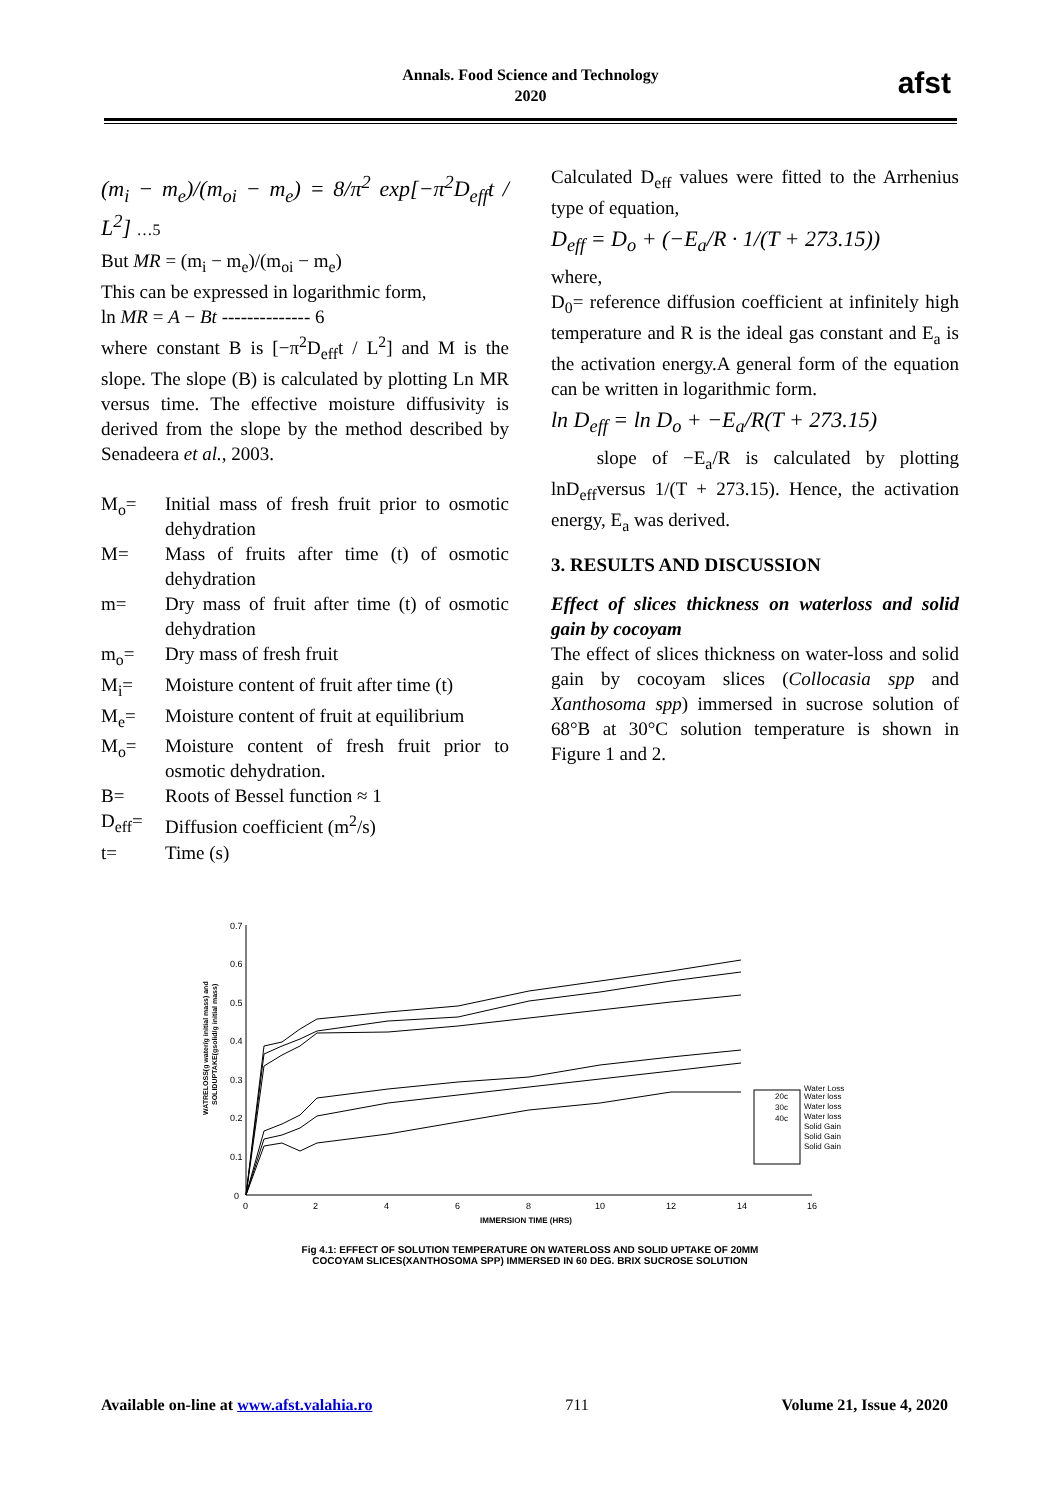Annals. Food Science and Technology
2020
afst
(m<sub>i</sub> − m<sub>e</sub>)/(m<sub>oi</sub> − m<sub>e</sub>) = 8/π<sup>2</sup> exp[−π<sup>2</sup>D<sub>eff</sub>t / L<sup>2</sup>] …5
But MR = (m<sub>i</sub> − m<sub>e</sub>)/(m<sub>oi</sub> − m<sub>e</sub>)
This can be expressed in logarithmic form,
ln MR = A − Bt -------------- 6
where constant B is [−π<sup>2</sup>D<sub>eff</sub>t / L<sup>2</sup>] and M is the slope. The slope (B) is calculated by plotting Ln MR versus time. The effective moisture diffusivity is derived from the slope by the method described by Senadeera et al., 2003.
M<sub>o</sub>= Initial mass of fresh fruit prior to osmotic dehydration
M= Mass of fruits after time (t) of osmotic dehydration
m= Dry mass of fruit after time (t) of osmotic dehydration
m<sub>o</sub>= Dry mass of fresh fruit
M<sub>i</sub>= Moisture content of fruit after time (t)
M<sub>e</sub>= Moisture content of fruit at equilibrium
M<sub>o</sub>= Moisture content of fresh fruit prior to osmotic dehydration.
B= Roots of Bessel function ≈ 1
D<sub>eff</sub>= Diffusion coefficient (m<sup>2</sup>/s)
t= Time (s)
Calculated D<sub>eff</sub> values were fitted to the Arrhenius type of equation,
D<sub>eff</sub> = D<sub>o</sub> + (−E<sub>a</sub>/R · 1/(T + 273.15))
where,
D<sub>0</sub>= reference diffusion coefficient at infinitely high temperature and R is the ideal gas constant and E<sub>a</sub> is the activation energy.A general form of the equation can be written in logarithmic form.
ln D<sub>eff</sub> = ln D<sub>o</sub> + −E<sub>a</sub>/R(T + 273.15)
slope of −E<sub>a</sub>/R is calculated by plotting lnD<sub>eff</sub>versus 1/(T + 273.15). Hence, the activation energy, E<sub>a</sub> was derived.
3. RESULTS AND DISCUSSION
Effect of slices thickness on waterloss and solid gain by cocoyam
The effect of slices thickness on water-loss and solid gain by cocoyam slices (Collocasia spp and Xanthosoma spp) immersed in sucrose solution of 68°B at 30°C solution temperature is shown in Figure 1 and 2.
0.7
0.6
0.5
0.4
0.3
0.2
0.1
0
0
2
4
6
8
10
12
14
16
IMMERSION TIME (HRS)
WATRELOSS(g water/g initial mass) and
SOLIDUPTAKE(gsolid/g initial mass)
Water Loss
Water loss
Water loss
Water loss
Solid Gain
Solid Gain
Solid Gain
20c
30c
40c
Fig 4.1: EFFECT OF SOLUTION TEMPERATURE ON WATERLOSS AND SOLID UPTAKE OF 20MM
COCOYAM SLICES(XANTHOSOMA SPP) IMMERSED IN 60 DEG. BRIX SUCROSE SOLUTION
Available on-line at www.afst.valahia.ro 711 Volume 21, Issue 4, 2020